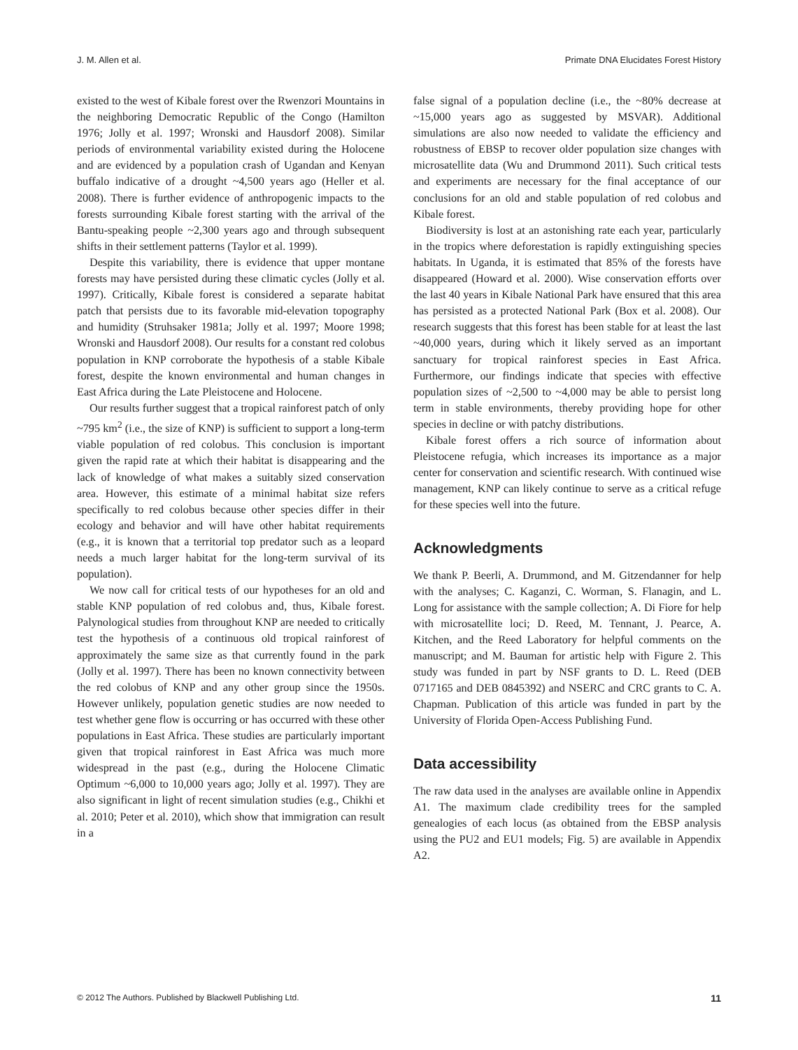J. M. Allen et al. Primate DNA Elucidates Forest History
existed to the west of Kibale forest over the Rwenzori Mountains in the neighboring Democratic Republic of the Congo (Hamilton 1976; Jolly et al. 1997; Wronski and Hausdorf 2008). Similar periods of environmental variability existed during the Holocene and are evidenced by a population crash of Ugandan and Kenyan buffalo indicative of a drought ~4,500 years ago (Heller et al. 2008). There is further evidence of anthropogenic impacts to the forests surrounding Kibale forest starting with the arrival of the Bantu-speaking people ~2,300 years ago and through subsequent shifts in their settlement patterns (Taylor et al. 1999).
Despite this variability, there is evidence that upper montane forests may have persisted during these climatic cycles (Jolly et al. 1997). Critically, Kibale forest is considered a separate habitat patch that persists due to its favorable mid-elevation topography and humidity (Struhsaker 1981a; Jolly et al. 1997; Moore 1998; Wronski and Hausdorf 2008). Our results for a constant red colobus population in KNP corroborate the hypothesis of a stable Kibale forest, despite the known environmental and human changes in East Africa during the Late Pleistocene and Holocene.
Our results further suggest that a tropical rainforest patch of only ~795 km<sup>2</sup> (i.e., the size of KNP) is sufficient to support a long-term viable population of red colobus. This conclusion is important given the rapid rate at which their habitat is disappearing and the lack of knowledge of what makes a suitably sized conservation area. However, this estimate of a minimal habitat size refers specifically to red colobus because other species differ in their ecology and behavior and will have other habitat requirements (e.g., it is known that a territorial top predator such as a leopard needs a much larger habitat for the long-term survival of its population).
We now call for critical tests of our hypotheses for an old and stable KNP population of red colobus and, thus, Kibale forest. Palynological studies from throughout KNP are needed to critically test the hypothesis of a continuous old tropical rainforest of approximately the same size as that currently found in the park (Jolly et al. 1997). There has been no known connectivity between the red colobus of KNP and any other group since the 1950s. However unlikely, population genetic studies are now needed to test whether gene flow is occurring or has occurred with these other populations in East Africa. These studies are particularly important given that tropical rainforest in East Africa was much more widespread in the past (e.g., during the Holocene Climatic Optimum ~6,000 to 10,000 years ago; Jolly et al. 1997). They are also significant in light of recent simulation studies (e.g., Chikhi et al. 2010; Peter et al. 2010), which show that immigration can result in a
false signal of a population decline (i.e., the ~80% decrease at ~15,000 years ago as suggested by MSVAR). Additional simulations are also now needed to validate the efficiency and robustness of EBSP to recover older population size changes with microsatellite data (Wu and Drummond 2011). Such critical tests and experiments are necessary for the final acceptance of our conclusions for an old and stable population of red colobus and Kibale forest.
Biodiversity is lost at an astonishing rate each year, particularly in the tropics where deforestation is rapidly extinguishing species habitats. In Uganda, it is estimated that 85% of the forests have disappeared (Howard et al. 2000). Wise conservation efforts over the last 40 years in Kibale National Park have ensured that this area has persisted as a protected National Park (Box et al. 2008). Our research suggests that this forest has been stable for at least the last ~40,000 years, during which it likely served as an important sanctuary for tropical rainforest species in East Africa. Furthermore, our findings indicate that species with effective population sizes of ~2,500 to ~4,000 may be able to persist long term in stable environments, thereby providing hope for other species in decline or with patchy distributions.
Kibale forest offers a rich source of information about Pleistocene refugia, which increases its importance as a major center for conservation and scientific research. With continued wise management, KNP can likely continue to serve as a critical refuge for these species well into the future.
Acknowledgments
We thank P. Beerli, A. Drummond, and M. Gitzendanner for help with the analyses; C. Kaganzi, C. Worman, S. Flanagin, and L. Long for assistance with the sample collection; A. Di Fiore for help with microsatellite loci; D. Reed, M. Tennant, J. Pearce, A. Kitchen, and the Reed Laboratory for helpful comments on the manuscript; and M. Bauman for artistic help with Figure 2. This study was funded in part by NSF grants to D. L. Reed (DEB 0717165 and DEB 0845392) and NSERC and CRC grants to C. A. Chapman. Publication of this article was funded in part by the University of Florida Open-Access Publishing Fund.
Data accessibility
The raw data used in the analyses are available online in Appendix A1. The maximum clade credibility trees for the sampled genealogies of each locus (as obtained from the EBSP analysis using the PU2 and EU1 models; Fig. 5) are available in Appendix A2.
© 2012 The Authors. Published by Blackwell Publishing Ltd. 11